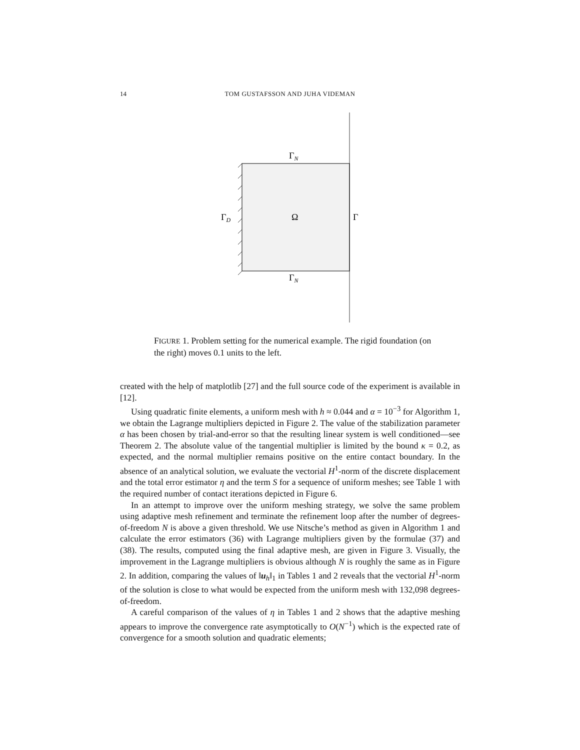14 TOM GUSTAFSSON AND JUHA VIDEMAN
ΓN
ΓD
Ω
Γ
ΓN
FIGURE 1. Problem setting for the numerical example. The rigid foundation (on the right) moves 0.1 units to the left.
created with the help of matplotlib [27] and the full source code of the experiment is available in [12].
Using quadratic finite elements, a uniform mesh with h ≈ 0.044 and α = 10<sup>−3</sup> for Algorithm 1, we obtain the Lagrange multipliers depicted in Figure 2. The value of the stabilization parameter α has been chosen by trial-and-error so that the resulting linear system is well conditioned—see Theorem 2. The absolute value of the tangential multiplier is limited by the bound κ = 0.2, as expected, and the normal multiplier remains positive on the entire contact boundary. In the absence of an analytical solution, we evaluate the vectorial H<sup>1</sup>-norm of the discrete displacement and the total error estimator η and the term S for a sequence of uniform meshes; see Table 1 with the required number of contact iterations depicted in Figure 6.
In an attempt to improve over the uniform meshing strategy, we solve the same problem using adaptive mesh refinement and terminate the refinement loop after the number of degrees-of-freedom N is above a given threshold. We use Nitsche’s method as given in Algorithm 1 and calculate the error estimators (36) with Lagrange multipliers given by the formulae (37) and (38). The results, computed using the final adaptive mesh, are given in Figure 3. Visually, the improvement in the Lagrange multipliers is obvious although N is roughly the same as in Figure 2. In addition, comparing the values of ‖u<sub>h</sub>‖<sub>1</sub> in Tables 1 and 2 reveals that the vectorial H<sup>1</sup>-norm of the solution is close to what would be expected from the uniform mesh with 132,098 degrees-of-freedom.
A careful comparison of the values of η in Tables 1 and 2 shows that the adaptive meshing appears to improve the convergence rate asymptotically to O(N<sup>−1</sup>) which is the expected rate of convergence for a smooth solution and quadratic elements;